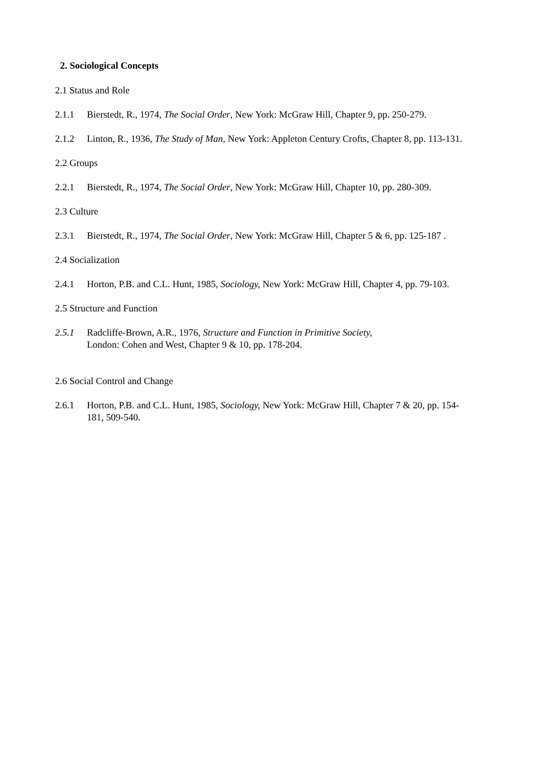2. Sociological Concepts
2.1 Status and Role
2.1.1 Bierstedt, R., 1974, The Social Order, New York: McGraw Hill, Chapter 9, pp. 250-279.
2.1.2 Linton, R., 1936, The Study of Man, New York: Appleton Century Crofts, Chapter 8, pp. 113-131.
2.2 Groups
2.2.1 Bierstedt, R., 1974, The Social Order, New York: McGraw Hill, Chapter 10, pp. 280-309.
2.3 Culture
2.3.1 Bierstedt, R., 1974, The Social Order, New York: McGraw Hill, Chapter 5 & 6, pp. 125-187 .
2.4 Socialization
2.4.1 Horton, P.B. and C.L. Hunt, 1985, Sociology, New York: McGraw Hill, Chapter 4, pp. 79-103.
2.5 Structure and Function
2.5.1 Radcliffe-Brown, A.R., 1976, Structure and Function in Primitive Society,
London: Cohen and West, Chapter 9 & 10, pp. 178-204.
2.6 Social Control and Change
2.6.1 Horton, P.B. and C.L. Hunt, 1985, Sociology, New York: McGraw Hill, Chapter 7 & 20, pp. 154-181, 509-540.